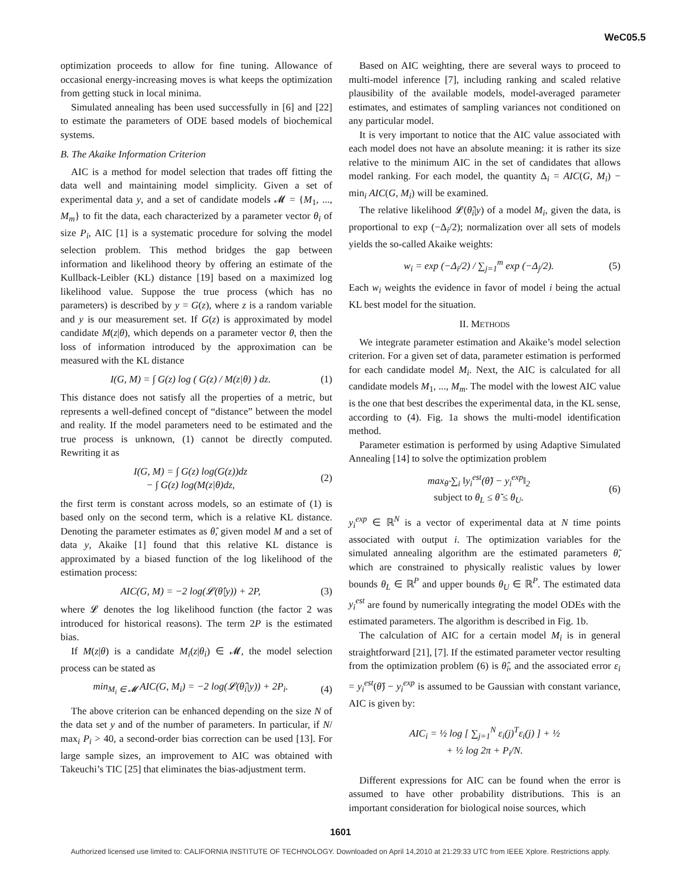WeC05.5
optimization proceeds to allow for fine tuning. Allowance of occasional energy-increasing moves is what keeps the optimization from getting stuck in local minima.
Simulated annealing has been used successfully in [6] and [22] to estimate the parameters of ODE based models of biochemical systems.
B. The Akaike Information Criterion
AIC is a method for model selection that trades off fitting the data well and maintaining model simplicity. Given a set of experimental data y, and a set of candidate models 𝓜 = {M<sub>1</sub>, ..., M<sub>m</sub>} to fit the data, each characterized by a parameter vector θ<sub>i</sub> of size P<sub>i</sub>, AIC [1] is a systematic procedure for solving the model selection problem. This method bridges the gap between information and likelihood theory by offering an estimate of the Kullback-Leibler (KL) distance [19] based on a maximized log likelihood value. Suppose the true process (which has no parameters) is described by y = G(z), where z is a random variable and y is our measurement set. If G(z) is approximated by model candidate M(z|θ), which depends on a parameter vector θ, then the loss of information introduced by the approximation can be measured with the KL distance
I(G, M) = ∫ G(z) log ( G(z) / M(z|θ) ) dz. (1)
This distance does not satisfy all the properties of a metric, but represents a well-defined concept of “distance” between the model and reality. If the model parameters need to be estimated and the true process is unknown, (1) cannot be directly computed. Rewriting it as
I(G, M) = ∫ G(z) log(G(z))dz
− ∫ G(z) log(M(z|θ)dz, (2)
the first term is constant across models, so an estimate of (1) is based only on the second term, which is a relative KL distance. Denoting the parameter estimates as θ̂, given model M and a set of data y, Akaike [1] found that this relative KL distance is approximated by a biased function of the log likelihood of the estimation process:
AIC(G, M) = −2 log(𝓛(θ̂|y)) + 2P, (3)
where 𝓛 denotes the log likelihood function (the factor 2 was introduced for historical reasons). The term 2P is the estimated bias.
If M(z|θ) is a candidate M<sub>i</sub>(z|θ<sub>i</sub>) ∈ 𝓜, the model selection process can be stated as
min<sub>M<sub>i</sub> ∈ 𝓜</sub> AIC(G, M<sub>i</sub>) = −2 log(𝓛(θ̂<sub>i</sub>|y)) + 2P<sub>i</sub>. (4)
The above criterion can be enhanced depending on the size N of the data set y and of the number of parameters. In particular, if N/ max<sub>i</sub> P<sub>i</sub> > 40, a second-order bias correction can be used [13]. For large sample sizes, an improvement to AIC was obtained with Takeuchi’s TIC [25] that eliminates the bias-adjustment term.
Based on AIC weighting, there are several ways to proceed to multi-model inference [7], including ranking and scaled relative plausibility of the available models, model-averaged parameter estimates, and estimates of sampling variances not conditioned on any particular model.
It is very important to notice that the AIC value associated with each model does not have an absolute meaning: it is rather its size relative to the minimum AIC in the set of candidates that allows model ranking. For each model, the quantity Δ<sub>i</sub> = AIC(G, M<sub>i</sub>) − min<sub>i</sub> AIC(G, M<sub>i</sub>) will be examined.
The relative likelihood 𝓛(θ̂<sub>i</sub>|y) of a model M<sub>i</sub>, given the data, is proportional to exp (−Δ<sub>i</sub>/2); normalization over all sets of models yields the so-called Akaike weights:
w<sub>i</sub> = exp (−Δ<sub>i</sub>/2) / ∑<sub>j=1</sub><sup>m</sup> exp (−Δ<sub>j</sub>/2). (5)
Each w<sub>i</sub> weights the evidence in favor of model i being the actual KL best model for the situation.
II. METHODS
We integrate parameter estimation and Akaike’s model selection criterion. For a given set of data, parameter estimation is performed for each candidate model M<sub>i</sub>. Next, the AIC is calculated for all candidate models M<sub>1</sub>, ..., M<sub>m</sub>. The model with the lowest AIC value is the one that best describes the experimental data, in the KL sense, according to (4). Fig. 1a shows the multi-model identification method.
Parameter estimation is performed by using Adaptive Simulated Annealing [14] to solve the optimization problem
max<sub>θ̃</sub> ∑<sub>i</sub> ‖y<sub>i</sub><sup>est</sup>(θ̃) − y<sub>i</sub><sup>exp</sup>‖<sub>2</sub>
subject to θ<sub>L</sub> ≤ θ̃ ≤ θ<sub>U</sub>. (6)
y<sub>i</sub><sup>exp</sup> ∈ ℝ<sup>N</sup> is a vector of experimental data at N time points associated with output i. The optimization variables for the simulated annealing algorithm are the estimated parameters θ̃, which are constrained to physically realistic values by lower bounds θ<sub>L</sub> ∈ ℝ<sup>P</sup> and upper bounds θ<sub>U</sub> ∈ ℝ<sup>P</sup>. The estimated data y<sub>i</sub><sup>est</sup> are found by numerically integrating the model ODEs with the estimated parameters. The algorithm is described in Fig. 1b.
The calculation of AIC for a certain model M<sub>i</sub> is in general straightforward [21], [7]. If the estimated parameter vector resulting from the optimization problem (6) is θ̂<sub>i</sub>, and the associated error ε<sub>i</sub> = y<sub>i</sub><sup>est</sup>(θ̂) − y<sub>i</sub><sup>exp</sup> is assumed to be Gaussian with constant variance, AIC is given by:
AIC<sub>i</sub> = ½ log [ ∑<sub>j=1</sub><sup>N</sup> ε<sub>i</sub>(j)<sup>T</sup>ε<sub>i</sub>(j) ] + ½
+ ½ log 2π + P<sub>i</sub>/N.
Different expressions for AIC can be found when the error is assumed to have other probability distributions. This is an important consideration for biological noise sources, which
1601
Authorized licensed use limited to: CALIFORNIA INSTITUTE OF TECHNOLOGY. Downloaded on April 14,2010 at 21:29:33 UTC from IEEE Xplore. Restrictions apply.